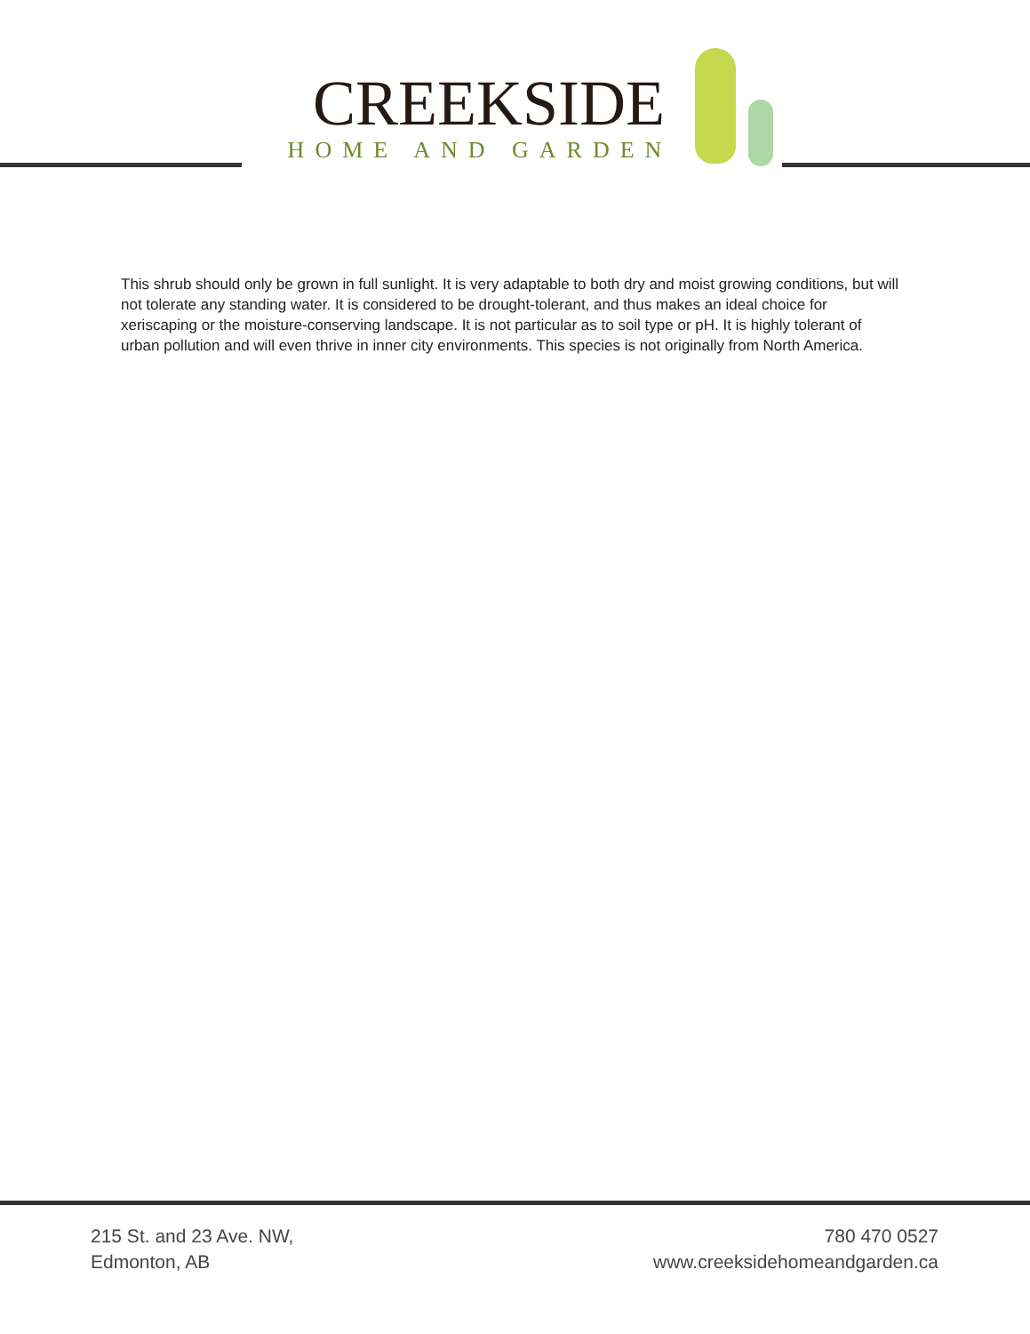CREEKSIDE
HOME AND GARDEN
This shrub should only be grown in full sunlight. It is very adaptable to both dry and moist growing conditions, but will not tolerate any standing water. It is considered to be drought-tolerant, and thus makes an ideal choice for xeriscaping or the moisture-conserving landscape. It is not particular as to soil type or pH. It is highly tolerant of urban pollution and will even thrive in inner city environments. This species is not originally from North America.
215 St. and 23 Ave. NW,
Edmonton, AB
780 470 0527
www.creeksidehomeandgarden.ca